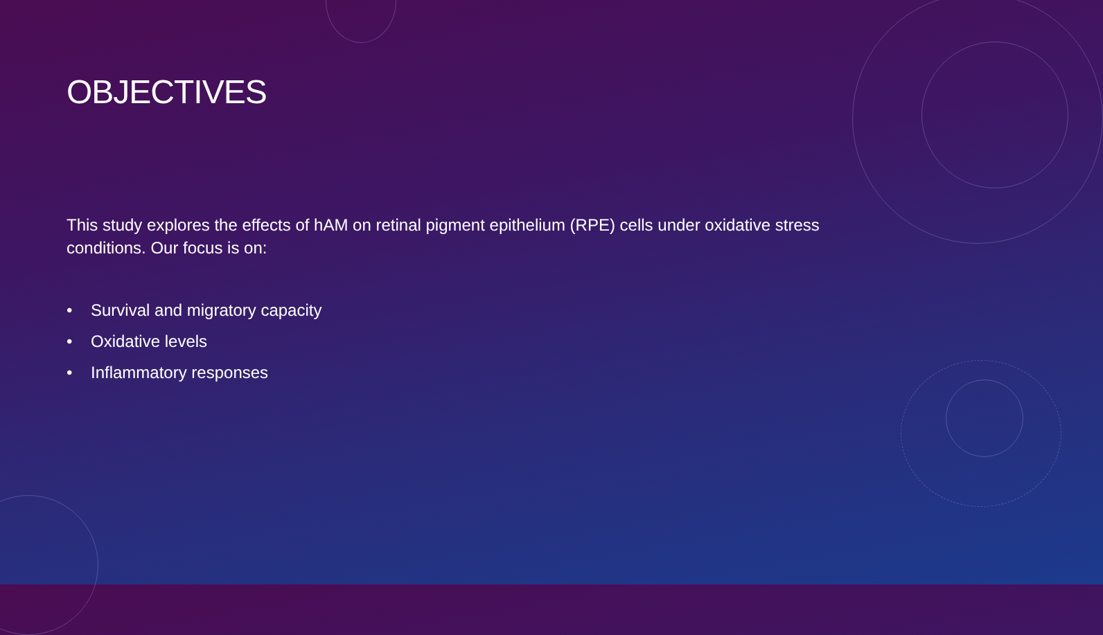OBJECTIVES
This study explores the effects of hAM on retinal pigment epithelium (RPE) cells under oxidative stress conditions. Our focus is on:
• Survival and migratory capacity
• Oxidative levels
• Inflammatory responses